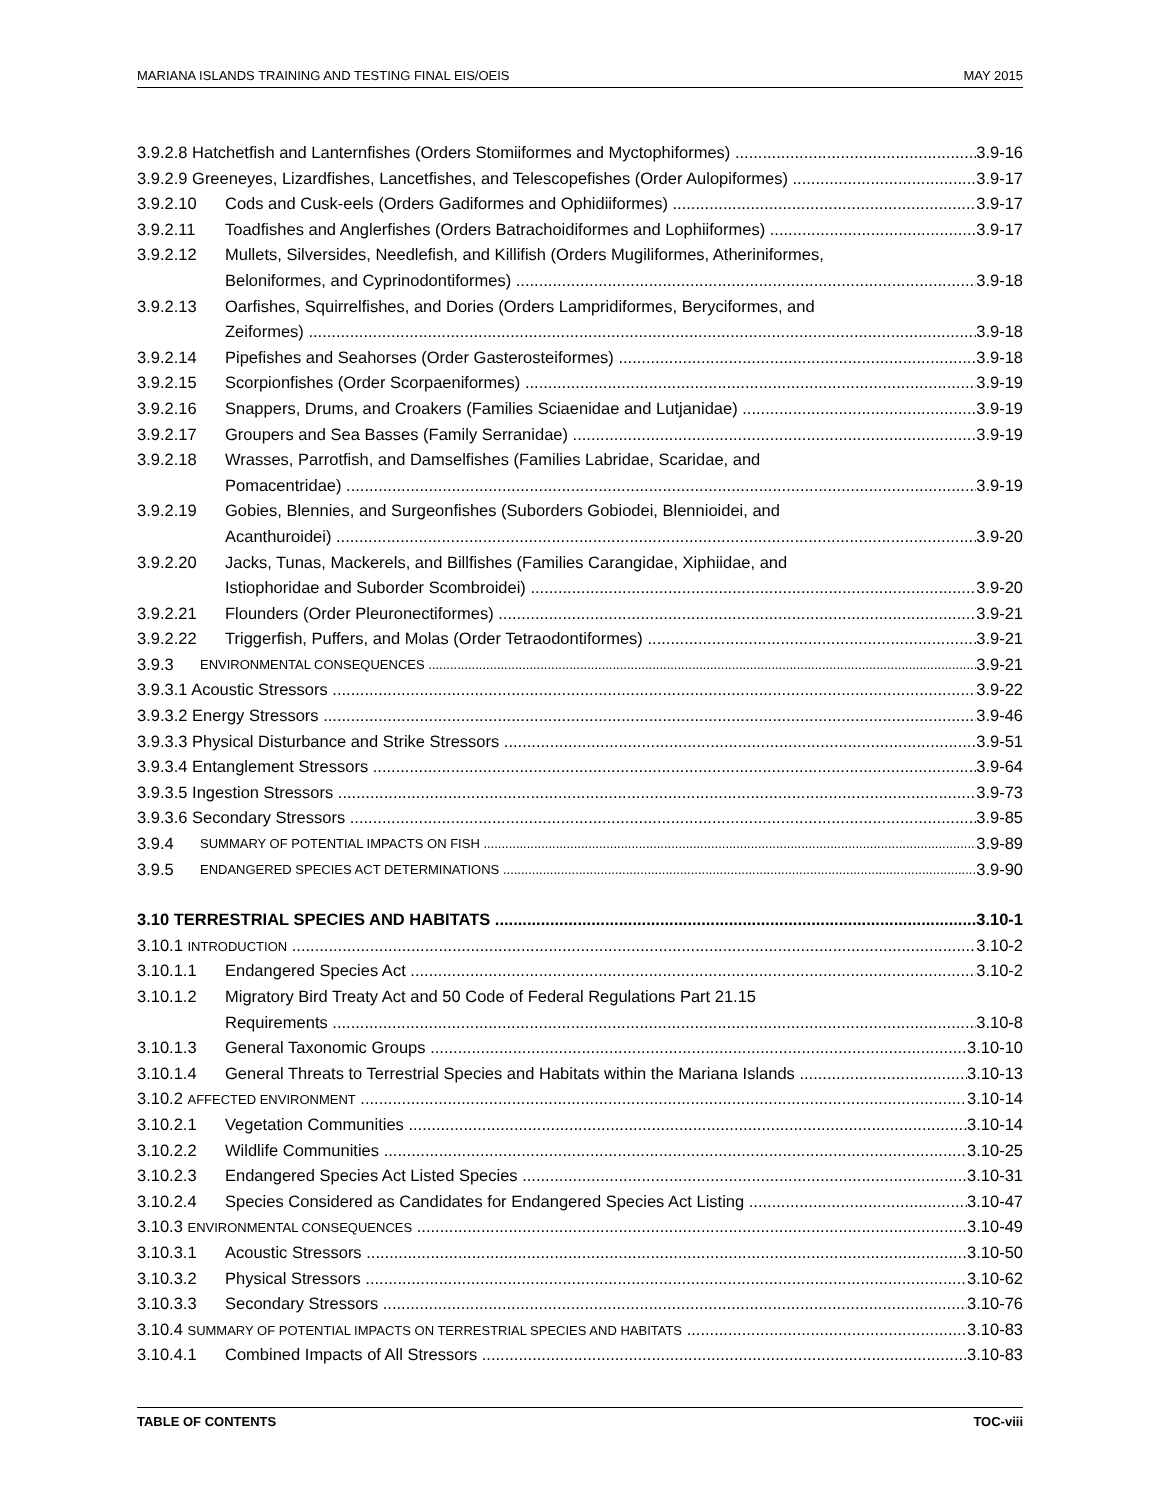MARIANA ISLANDS TRAINING AND TESTING FINAL EIS/OEIS MAY 2015
3.9.2.8 Hatchetfish and Lanternfishes (Orders Stomiiformes and Myctophiformes) 3.9-16
3.9.2.9 Greeneyes, Lizardfishes, Lancetfishes, and Telescopefishes (Order Aulopiformes) 3.9-17
3.9.2.10 Cods and Cusk-eels (Orders Gadiformes and Ophidiiformes) 3.9-17
3.9.2.11 Toadfishes and Anglerfishes (Orders Batrachoidiformes and Lophiiformes) 3.9-17
3.9.2.12 Mullets, Silversides, Needlefish, and Killifish (Orders Mugiliformes, Atheriniformes,
Beloniformes, and Cyprinodontiformes) 3.9-18
3.9.2.13 Oarfishes, Squirrelfishes, and Dories (Orders Lampridiformes, Beryciformes, and
Zeiformes) 3.9-18
3.9.2.14 Pipefishes and Seahorses (Order Gasterosteiformes) 3.9-18
3.9.2.15 Scorpionfishes (Order Scorpaeniformes) 3.9-19
3.9.2.16 Snappers, Drums, and Croakers (Families Sciaenidae and Lutjanidae) 3.9-19
3.9.2.17 Groupers and Sea Basses (Family Serranidae) 3.9-19
3.9.2.18 Wrasses, Parrotfish, and Damselfishes (Families Labridae, Scaridae, and
Pomacentridae) 3.9-19
3.9.2.19 Gobies, Blennies, and Surgeonfishes (Suborders Gobiodei, Blennioidei, and
Acanthuroidei) 3.9-20
3.9.2.20 Jacks, Tunas, Mackerels, and Billfishes (Families Carangidae, Xiphiidae, and
Istiophoridae and Suborder Scombroidei) 3.9-20
3.9.2.21 Flounders (Order Pleuronectiformes) 3.9-21
3.9.2.22 Triggerfish, Puffers, and Molas (Order Tetraodontiformes) 3.9-21
3.9.3 ENVIRONMENTAL CONSEQUENCES 3.9-21
3.9.3.1 Acoustic Stressors 3.9-22
3.9.3.2 Energy Stressors 3.9-46
3.9.3.3 Physical Disturbance and Strike Stressors 3.9-51
3.9.3.4 Entanglement Stressors 3.9-64
3.9.3.5 Ingestion Stressors 3.9-73
3.9.3.6 Secondary Stressors 3.9-85
3.9.4 SUMMARY OF POTENTIAL IMPACTS ON FISH 3.9-89
3.9.5 ENDANGERED SPECIES ACT DETERMINATIONS 3.9-90
3.10 TERRESTRIAL SPECIES AND HABITATS 3.10-1
3.10.1 INTRODUCTION 3.10-2
3.10.1.1 Endangered Species Act 3.10-2
3.10.1.2 Migratory Bird Treaty Act and 50 Code of Federal Regulations Part 21.15
Requirements 3.10-8
3.10.1.3 General Taxonomic Groups 3.10-10
3.10.1.4 General Threats to Terrestrial Species and Habitats within the Mariana Islands 3.10-13
3.10.2 AFFECTED ENVIRONMENT 3.10-14
3.10.2.1 Vegetation Communities 3.10-14
3.10.2.2 Wildlife Communities 3.10-25
3.10.2.3 Endangered Species Act Listed Species 3.10-31
3.10.2.4 Species Considered as Candidates for Endangered Species Act Listing 3.10-47
3.10.3 ENVIRONMENTAL CONSEQUENCES 3.10-49
3.10.3.1 Acoustic Stressors 3.10-50
3.10.3.2 Physical Stressors 3.10-62
3.10.3.3 Secondary Stressors 3.10-76
3.10.4 SUMMARY OF POTENTIAL IMPACTS ON TERRESTRIAL SPECIES AND HABITATS 3.10-83
3.10.4.1 Combined Impacts of All Stressors 3.10-83
TABLE OF CONTENTS TOC-viii